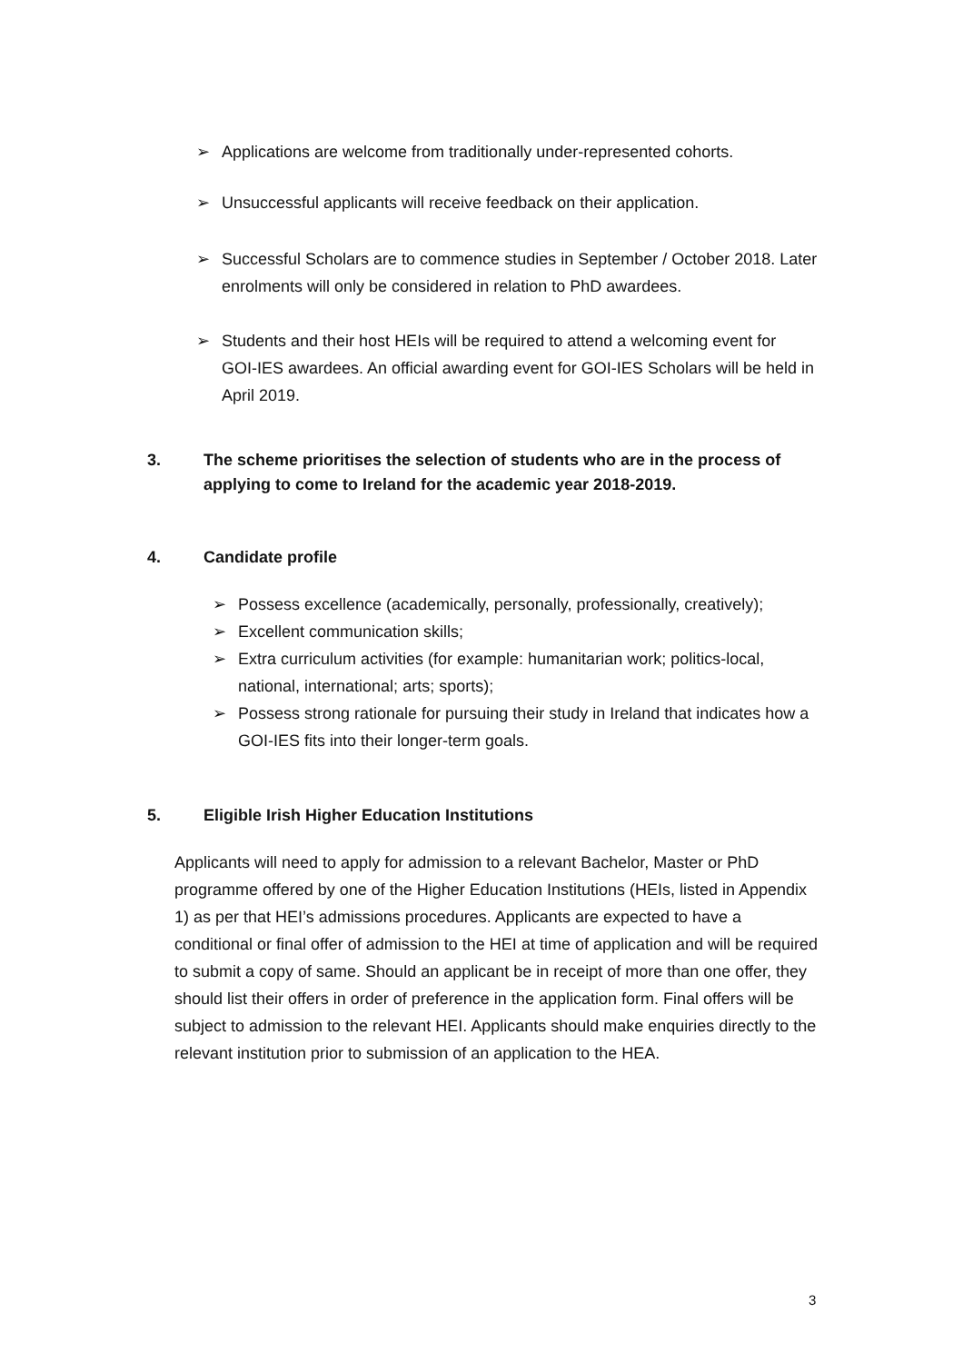➢ Applications are welcome from traditionally under-represented cohorts.
➢ Unsuccessful applicants will receive feedback on their application.
➢ Successful Scholars are to commence studies in September / October 2018. Later enrolments will only be considered in relation to PhD awardees.
➢ Students and their host HEIs will be required to attend a welcoming event for GOI-IES awardees. An official awarding event for GOI-IES Scholars will be held in April 2019.
3. The scheme prioritises the selection of students who are in the process of applying to come to Ireland for the academic year 2018-2019.
4. Candidate profile
➢ Possess excellence (academically, personally, professionally, creatively);
➢ Excellent communication skills;
➢ Extra curriculum activities (for example: humanitarian work; politics-local, national, international; arts; sports);
➢ Possess strong rationale for pursuing their study in Ireland that indicates how a GOI-IES fits into their longer-term goals.
5. Eligible Irish Higher Education Institutions
Applicants will need to apply for admission to a relevant Bachelor, Master or PhD programme offered by one of the Higher Education Institutions (HEIs, listed in Appendix 1) as per that HEI’s admissions procedures. Applicants are expected to have a conditional or final offer of admission to the HEI at time of application and will be required to submit a copy of same. Should an applicant be in receipt of more than one offer, they should list their offers in order of preference in the application form. Final offers will be subject to admission to the relevant HEI. Applicants should make enquiries directly to the relevant institution prior to submission of an application to the HEA.
3